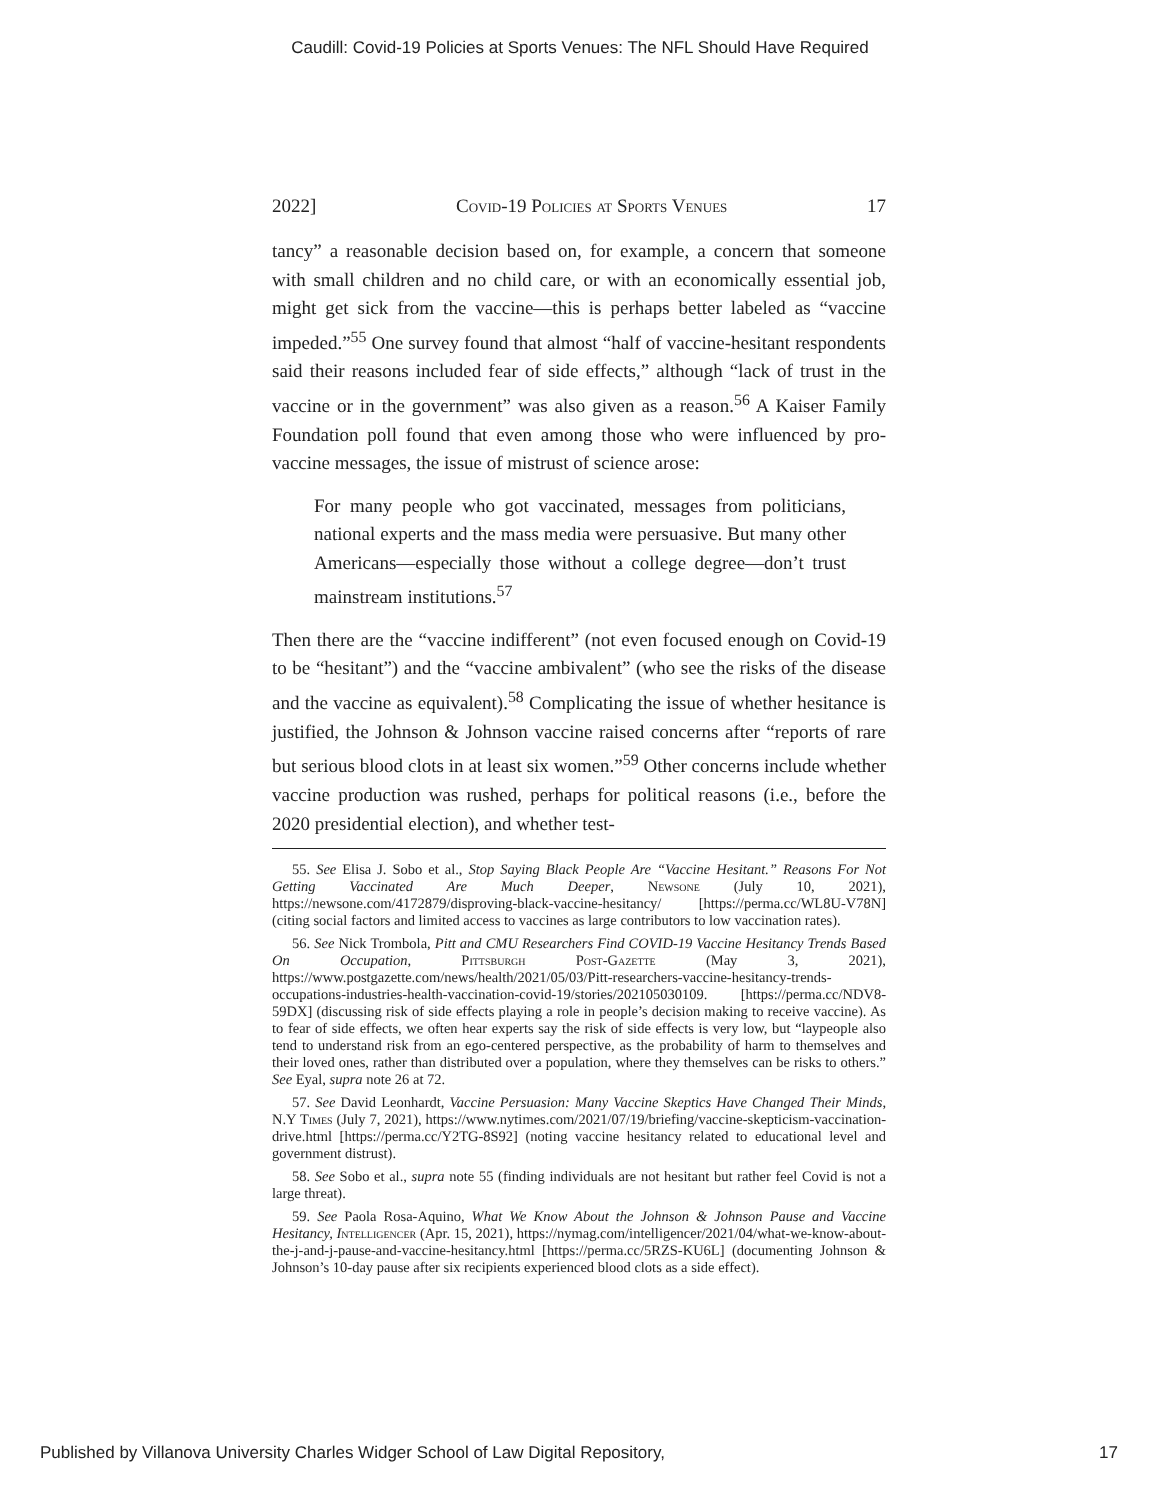Caudill: Covid-19 Policies at Sports Venues: The NFL Should Have Required
2022] Covid-19 Policies at Sports Venues 17
tancy” a reasonable decision based on, for example, a concern that someone with small children and no child care, or with an economically essential job, might get sick from the vaccine—this is perhaps better labeled as “vaccine impeded.”<sup>55</sup> One survey found that almost “half of vaccine-hesitant respondents said their reasons included fear of side effects,” although “lack of trust in the vaccine or in the government” was also given as a reason.<sup>56</sup> A Kaiser Family Foundation poll found that even among those who were influenced by pro-vaccine messages, the issue of mistrust of science arose:
For many people who got vaccinated, messages from politicians, national experts and the mass media were persuasive. But many other Americans—especially those without a college degree—don’t trust mainstream institutions.<sup>57</sup>
Then there are the “vaccine indifferent” (not even focused enough on Covid-19 to be “hesitant”) and the “vaccine ambivalent” (who see the risks of the disease and the vaccine as equivalent).<sup>58</sup> Complicating the issue of whether hesitance is justified, the Johnson & Johnson vaccine raised concerns after “reports of rare but serious blood clots in at least six women.”<sup>59</sup> Other concerns include whether vaccine production was rushed, perhaps for political reasons (i.e., before the 2020 presidential election), and whether test-
55. See Elisa J. Sobo et al., Stop Saying Black People Are “Vaccine Hesitant.” Reasons For Not Getting Vaccinated Are Much Deeper, Newsone (July 10, 2021), https://newsone.com/4172879/disproving-black-vaccine-hesitancy/ [https://perma.cc/WL8U-V78N] (citing social factors and limited access to vaccines as large contributors to low vaccination rates).
56. See Nick Trombola, Pitt and CMU Researchers Find COVID-19 Vaccine Hesitancy Trends Based On Occupation, Pittsburgh Post-Gazette (May 3, 2021), https://www.postgazette.com/news/health/2021/05/03/Pitt-researchers-vaccine-hesitancy-trends-occupations-industries-health-vaccination-covid-19/stories/202105030109. [https://perma.cc/NDV8-59DX] (discussing risk of side effects playing a role in people’s decision making to receive vaccine). As to fear of side effects, we often hear experts say the risk of side effects is very low, but “laypeople also tend to understand risk from an ego-centered perspective, as the probability of harm to themselves and their loved ones, rather than distributed over a population, where they themselves can be risks to others.” See Eyal, supra note 26 at 72.
57. See David Leonhardt, Vaccine Persuasion: Many Vaccine Skeptics Have Changed Their Minds, N.Y Times (July 7, 2021), https://www.nytimes.com/2021/07/19/briefing/vaccine-skepticism-vaccination-drive.html [https://perma.cc/Y2TG-8S92] (noting vaccine hesitancy related to educational level and government distrust).
58. See Sobo et al., supra note 55 (finding individuals are not hesitant but rather feel Covid is not a large threat).
59. See Paola Rosa-Aquino, What We Know About the Johnson & Johnson Pause and Vaccine Hesitancy, I ntelligencer (Apr. 15, 2021), https://nymag.com/intelligencer/2021/04/what-we-know-about-the-j-and-j-pause-and-vaccine-hesitancy.html [https://perma.cc/5RZS-KU6L] (documenting Johnson & Johnson’s 10-day pause after six recipients experienced blood clots as a side effect).
Published by Villanova University Charles Widger School of Law Digital Repository, 17